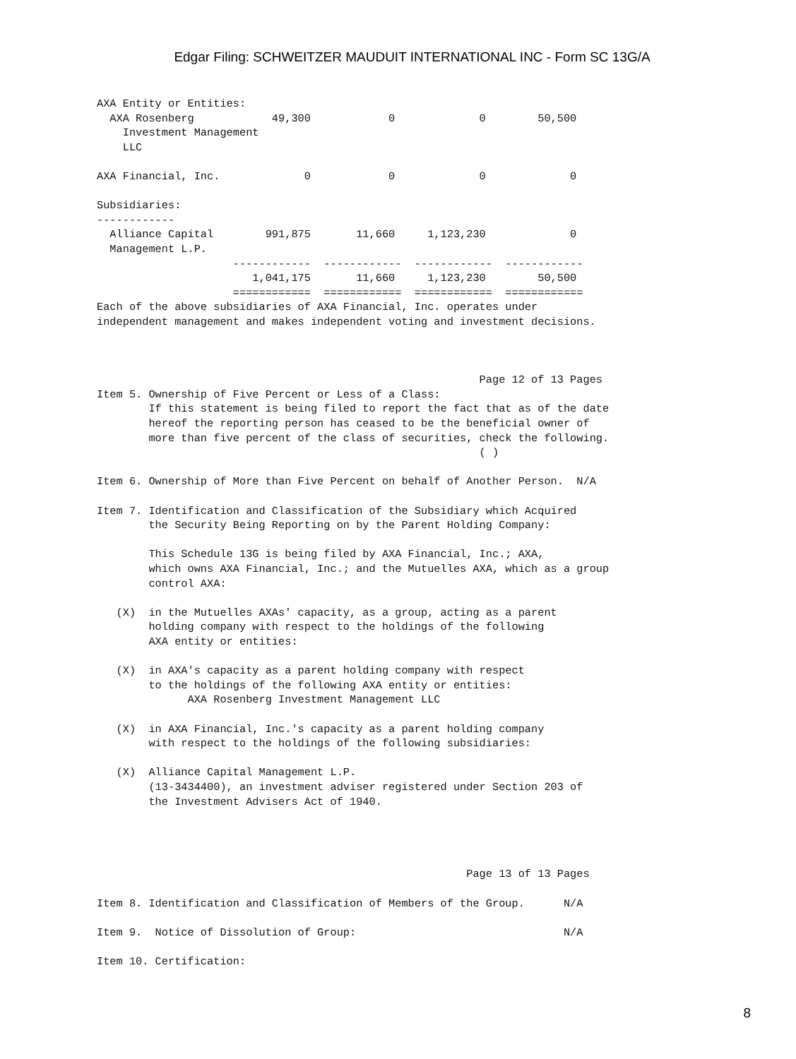Edgar Filing: SCHWEITZER MAUDUIT INTERNATIONAL INC - Form SC 13G/A
AXA Entity or Entities:
  AXA Rosenberg            49,300            0             0        50,500
    Investment Management
    LLC

AXA Financial, Inc.             0            0             0             0

Subsidiaries:
------------
  Alliance Capital        991,875       11,660     1,123,230             0
  Management L.P.
                     ------------  ------------  ------------  ------------
                        1,041,175       11,660     1,123,230        50,500
                     ============  ============  ============  ============
Each of the above subsidiaries of AXA Financial, Inc. operates under
independent management and makes independent voting and investment decisions.



                                                           Page 12 of 13 Pages
Item 5. Ownership of Five Percent or Less of a Class:
        If this statement is being filed to report the fact that as of the date
        hereof the reporting person has ceased to be the beneficial owner of
        more than five percent of the class of securities, check the following.
                                                           ( )

Item 6. Ownership of More than Five Percent on behalf of Another Person.  N/A

Item 7. Identification and Classification of the Subsidiary which Acquired
        the Security Being Reporting on by the Parent Holding Company:

        This Schedule 13G is being filed by AXA Financial, Inc.; AXA,
        which owns AXA Financial, Inc.; and the Mutuelles AXA, which as a group
        control AXA:

   (X)  in the Mutuelles AXAs' capacity, as a group, acting as a parent
        holding company with respect to the holdings of the following
        AXA entity or entities:

   (X)  in AXA's capacity as a parent holding company with respect
        to the holdings of the following AXA entity or entities:
              AXA Rosenberg Investment Management LLC

   (X)  in AXA Financial, Inc.'s capacity as a parent holding company
        with respect to the holdings of the following subsidiaries:

   (X)  Alliance Capital Management L.P.
        (13-3434400), an investment adviser registered under Section 203 of
        the Investment Advisers Act of 1940.




                                                         Page 13 of 13 Pages

Item 8. Identification and Classification of Members of the Group.      N/A

Item 9.  Notice of Dissolution of Group:                                N/A

Item 10. Certification:
8